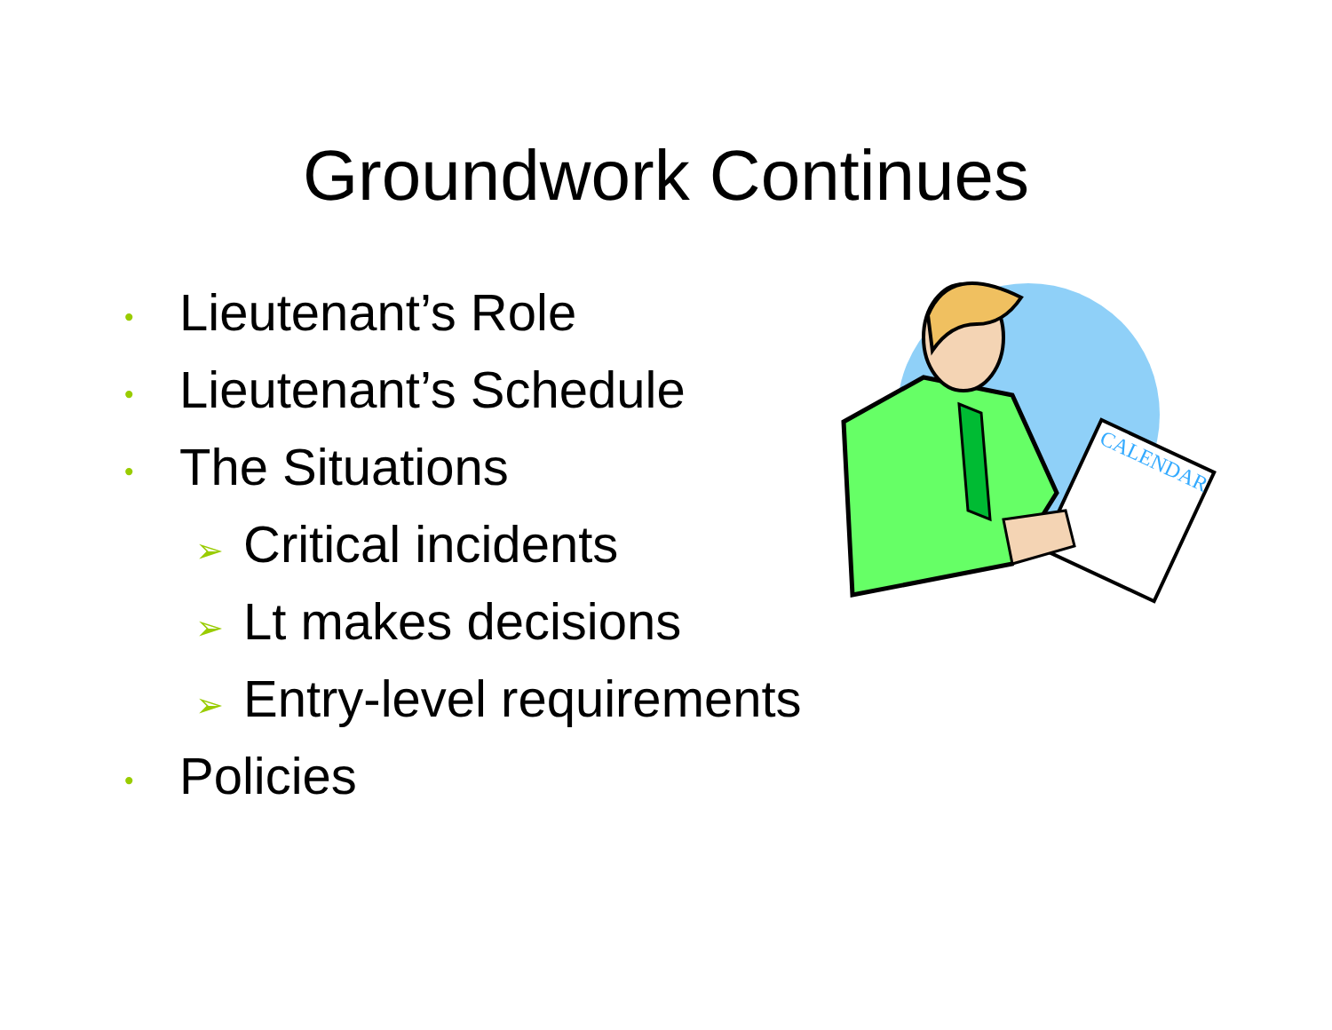Groundwork Continues
• Lieutenant’s Role
• Lieutenant’s Schedule
• The Situations
➢ Critical incidents
➢ Lt makes decisions
➢ Entry-level requirements
• Policies
CALENDAR